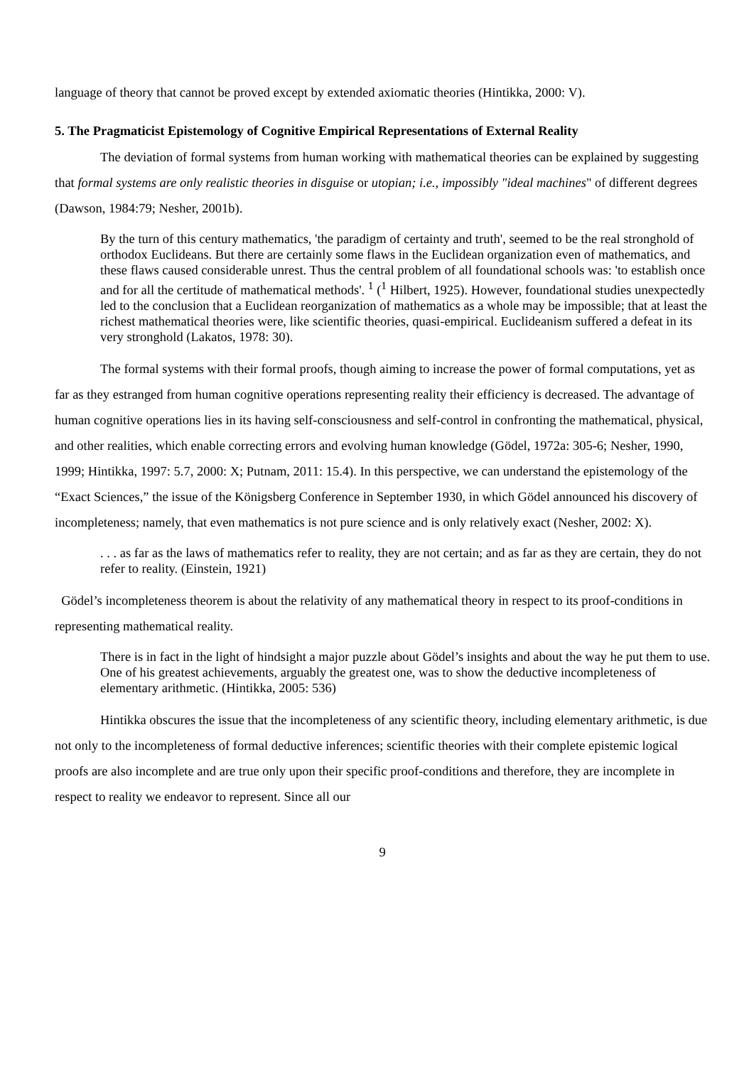language of theory that cannot be proved except by extended axiomatic theories (Hintikka, 2000: V).
5. The Pragmaticist Epistemology of Cognitive Empirical Representations of External Reality
The deviation of formal systems from human working with mathematical theories can be explained by suggesting that formal systems are only realistic theories in disguise or utopian; i.e., impossibly "ideal machines" of different degrees (Dawson, 1984:79; Nesher, 2001b).
By the turn of this century mathematics, 'the paradigm of certainty and truth', seemed to be the real stronghold of orthodox Euclideans. But there are certainly some flaws in the Euclidean organization even of mathematics, and these flaws caused considerable unrest. Thus the central problem of all foundational schools was: 'to establish once and for all the certitude of mathematical methods'. <sup>1</sup> (<sup>1</sup> Hilbert, 1925). However, foundational studies unexpectedly led to the conclusion that a Euclidean reorganization of mathematics as a whole may be impossible; that at least the richest mathematical theories were, like scientific theories, quasi-empirical. Euclideanism suffered a defeat in its very stronghold (Lakatos, 1978: 30).
The formal systems with their formal proofs, though aiming to increase the power of formal computations, yet as far as they estranged from human cognitive operations representing reality their efficiency is decreased. The advantage of human cognitive operations lies in its having self-consciousness and self-control in confronting the mathematical, physical, and other realities, which enable correcting errors and evolving human knowledge (Gödel, 1972a: 305-6; Nesher, 1990, 1999; Hintikka, 1997: 5.7, 2000: X; Putnam, 2011: 15.4). In this perspective, we can understand the epistemology of the “Exact Sciences,” the issue of the Königsberg Conference in September 1930, in which Gödel announced his discovery of incompleteness; namely, that even mathematics is not pure science and is only relatively exact (Nesher, 2002: X).
. . . as far as the laws of mathematics refer to reality, they are not certain; and as far as they are certain, they do not refer to reality. (Einstein, 1921)
Gödel’s incompleteness theorem is about the relativity of any mathematical theory in respect to its proof-conditions in representing mathematical reality.
There is in fact in the light of hindsight a major puzzle about Gödel’s insights and about the way he put them to use. One of his greatest achievements, arguably the greatest one, was to show the deductive incompleteness of elementary arithmetic. (Hintikka, 2005: 536)
Hintikka obscures the issue that the incompleteness of any scientific theory, including elementary arithmetic, is due not only to the incompleteness of formal deductive inferences; scientific theories with their complete epistemic logical proofs are also incomplete and are true only upon their specific proof-conditions and therefore, they are incomplete in respect to reality we endeavor to represent. Since all our
9